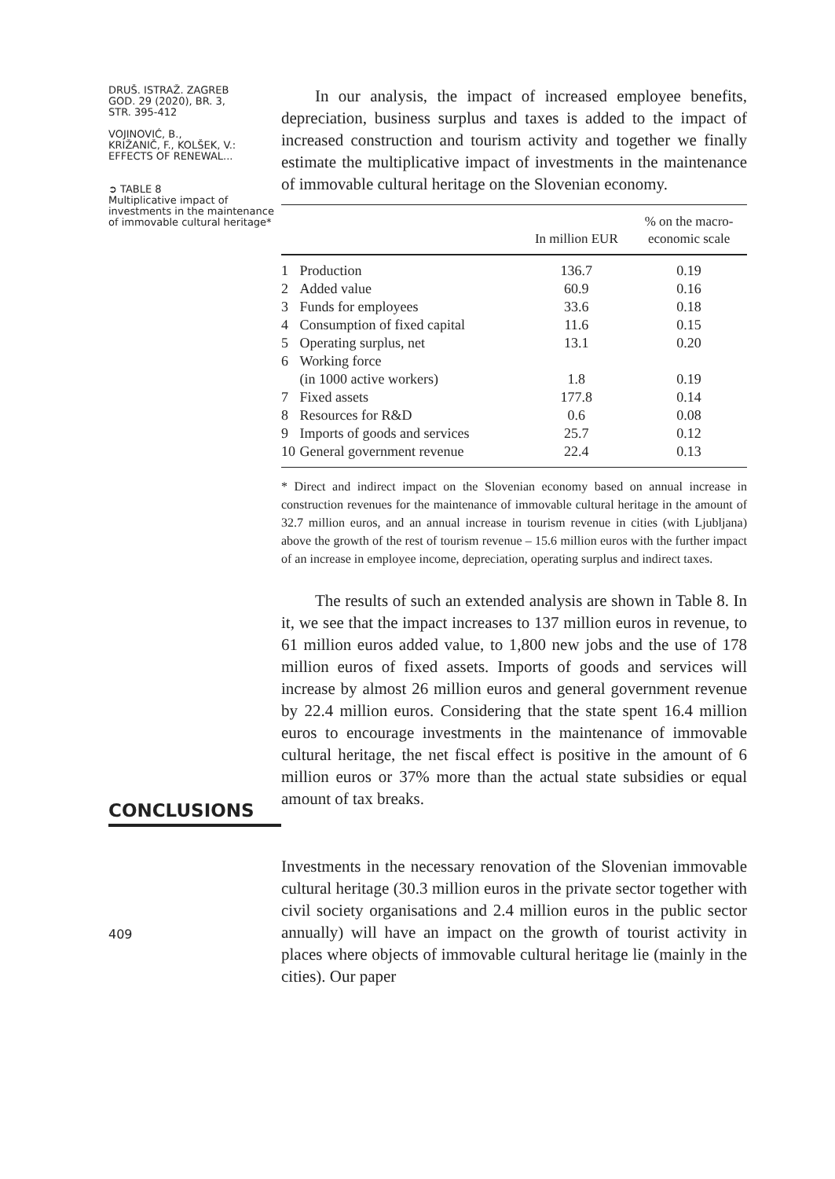DRUŠ. ISTRAŽ. ZAGREB
GOD. 29 (2020), BR. 3,
STR. 395-412
VOJINOVIĆ, B.,
KRIŽANIČ, F., KOLŠEK, V.:
EFFECTS OF RENEWAL...
➲ TABLE 8
Multiplicative impact of investments in the maintenance of immovable cultural heritage*
CONCLUSIONS
409
In our analysis, the impact of increased employee benefits, depreciation, business surplus and taxes is added to the impact of increased construction and tourism activity and together we finally estimate the multiplicative impact of investments in the maintenance of immovable cultural heritage on the Slovenian economy.
| | | In million EUR | % on the macro- economic scale |
| --- | --- | --- | --- |
| 1 | Production | 136.7 | 0.19 |
| 2 | Added value | 60.9 | 0.16 |
| 3 | Funds for employees | 33.6 | 0.18 |
| 4 | Consumption of fixed capital | 11.6 | 0.15 |
| 5 | Operating surplus, net | 13.1 | 0.20 |
| 6 | Working force | | |
| | (in 1000 active workers) | 1.8 | 0.19 |
| 7 | Fixed assets | 177.8 | 0.14 |
| 8 | Resources for R&D | 0.6 | 0.08 |
| 9 | Imports of goods and services | 25.7 | 0.12 |
| 10 | General government revenue | 22.4 | 0.13 |
* Direct and indirect impact on the Slovenian economy based on annual increase in construction revenues for the maintenance of immovable cultural heritage in the amount of 32.7 million euros, and an annual increase in tourism revenue in cities (with Ljubljana) above the growth of the rest of tourism revenue – 15.6 million euros with the further impact of an increase in employee income, depreciation, operating surplus and indirect taxes.
The results of such an extended analysis are shown in Table 8. In it, we see that the impact increases to 137 million euros in revenue, to 61 million euros added value, to 1,800 new jobs and the use of 178 million euros of fixed assets. Imports of goods and services will increase by almost 26 million euros and general government revenue by 22.4 million euros. Considering that the state spent 16.4 million euros to encourage investments in the maintenance of immovable cultural heritage, the net fiscal effect is positive in the amount of 6 million euros or 37% more than the actual state subsidies or equal amount of tax breaks.
Investments in the necessary renovation of the Slovenian immovable cultural heritage (30.3 million euros in the private sector together with civil society organisations and 2.4 million euros in the public sector annually) will have an impact on the growth of tourist activity in places where objects of immovable cultural heritage lie (mainly in the cities). Our paper